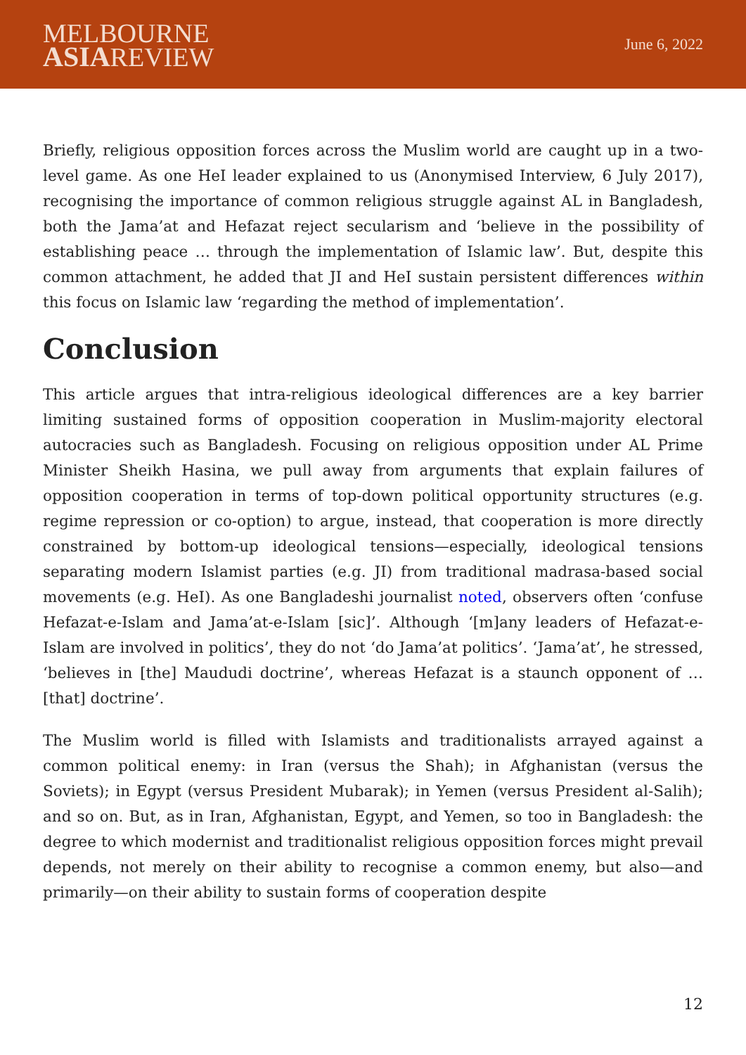MELBOURNE
ASIAREVIEW
June 6, 2022
Briefly, religious opposition forces across the Muslim world are caught up in a two-level game. As one HeI leader explained to us (Anonymised Interview, 6 July 2017), recognising the importance of common religious struggle against AL in Bangladesh, both the Jama’at and Hefazat reject secularism and ‘believe in the possibility of establishing peace … through the implementation of Islamic law’. But, despite this common attachment, he added that JI and HeI sustain persistent differences within this focus on Islamic law ‘regarding the method of implementation’.
Conclusion
This article argues that intra-religious ideological differences are a key barrier limiting sustained forms of opposition cooperation in Muslim-majority electoral autocracies such as Bangladesh. Focusing on religious opposition under AL Prime Minister Sheikh Hasina, we pull away from arguments that explain failures of opposition cooperation in terms of top-down political opportunity structures (e.g. regime repression or co-option) to argue, instead, that cooperation is more directly constrained by bottom-up ideological tensions—especially, ideological tensions separating modern Islamist parties (e.g. JI) from traditional madrasa-based social movements (e.g. HeI). As one Bangladeshi journalist noted, observers often ‘confuse Hefazat-e-Islam and Jama’at-e-Islam [sic]’. Although ‘[m]any leaders of Hefazat-e-Islam are involved in politics’, they do not ‘do Jama’at politics’. ‘Jama’at’, he stressed, ‘believes in [the] Maududi doctrine’, whereas Hefazat is a staunch opponent of … [that] doctrine’.
The Muslim world is filled with Islamists and traditionalists arrayed against a common political enemy: in Iran (versus the Shah); in Afghanistan (versus the Soviets); in Egypt (versus President Mubarak); in Yemen (versus President al-Salih); and so on. But, as in Iran, Afghanistan, Egypt, and Yemen, so too in Bangladesh: the degree to which modernist and traditionalist religious opposition forces might prevail depends, not merely on their ability to recognise a common enemy, but also—and primarily—on their ability to sustain forms of cooperation despite
12